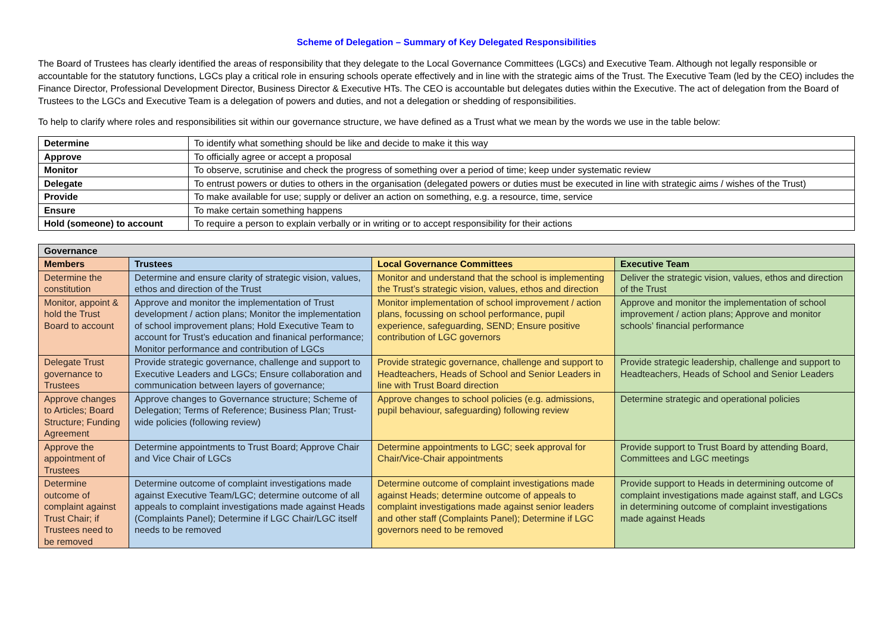Scheme of Delegation – Summary of Key Delegated Responsibilities
The Board of Trustees has clearly identified the areas of responsibility that they delegate to the Local Governance Committees (LGCs) and Executive Team. Although not legally responsible or accountable for the statutory functions, LGCs play a critical role in ensuring schools operate effectively and in line with the strategic aims of the Trust. The Executive Team (led by the CEO) includes the Finance Director, Professional Development Director, Business Director & Executive HTs. The CEO is accountable but delegates duties within the Executive. The act of delegation from the Board of Trustees to the LGCs and Executive Team is a delegation of powers and duties, and not a delegation or shedding of responsibilities.
To help to clarify where roles and responsibilities sit within our governance structure, we have defined as a Trust what we mean by the words we use in the table below:
| Determine | To identify what something should be like and decide to make it this way |
| Approve | To officially agree or accept a proposal |
| Monitor | To observe, scrutinise and check the progress of something over a period of time; keep under systematic review |
| Delegate | To entrust powers or duties to others in the organisation (delegated powers or duties must be executed in line with strategic aims / wishes of the Trust) |
| Provide | To make available for use; supply or deliver an action on something, e.g. a resource, time, service |
| Ensure | To make certain something happens |
| Hold (someone) to account | To require a person to explain verbally or in writing or to accept responsibility for their actions |
| Governance | | | |
| --- | --- | --- | --- |
| Members | Trustees | Local Governance Committees | Executive Team |
| Determine the constitution | Determine and ensure clarity of strategic vision, values, ethos and direction of the Trust | Monitor and understand that the school is implementing the Trust’s strategic vision, values, ethos and direction | Deliver the strategic vision, values, ethos and direction of the Trust |
| Monitor, appoint & hold the Trust Board to account | Approve and monitor the implementation of Trust development / action plans; Monitor the implementation of school improvement plans; Hold Executive Team to account for Trust’s education and finanical performance; Monitor performance and contribution of LGCs | Monitor implementation of school improvement / action plans, focussing on school performance, pupil experience, safeguarding, SEND; Ensure positive contribution of LGC governors | Approve and monitor the implementation of school improvement / action plans; Approve and monitor schools’ financial performance |
| Delegate Trust governance to Trustees | Provide strategic governance, challenge and support to Executive Leaders and LGCs; Ensure collaboration and communication between layers of governance; | Provide strategic governance, challenge and support to Headteachers, Heads of School and Senior Leaders in line with Trust Board direction | Provide strategic leadership, challenge and support to Headteachers, Heads of School and Senior Leaders |
| Approve changes to Articles; Board Structure; Funding Agreement | Approve changes to Governance structure; Scheme of Delegation; Terms of Reference; Business Plan; Trust-wide policies (following review) | Approve changes to school policies (e.g. admissions, pupil behaviour, safeguarding) following review | Determine strategic and operational policies |
| Approve the appointment of Trustees | Determine appointments to Trust Board; Approve Chair and Vice Chair of LGCs | Determine appointments to LGC; seek approval for Chair/Vice-Chair appointments | Provide support to Trust Board by attending Board, Committees and LGC meetings |
| Determine outcome of complaint against Trust Chair; if Trustees need to be removed | Determine outcome of complaint investigations made against Executive Team/LGC; determine outcome of all appeals to complaint investigations made against Heads (Complaints Panel); Determine if LGC Chair/LGC itself needs to be removed | Determine outcome of complaint investigations made against Heads; determine outcome of appeals to complaint investigations made against senior leaders and other staff (Complaints Panel); Determine if LGC governors need to be removed | Provide support to Heads in determining outcome of complaint investigations made against staff, and LGCs in determining outcome of complaint investigations made against Heads |